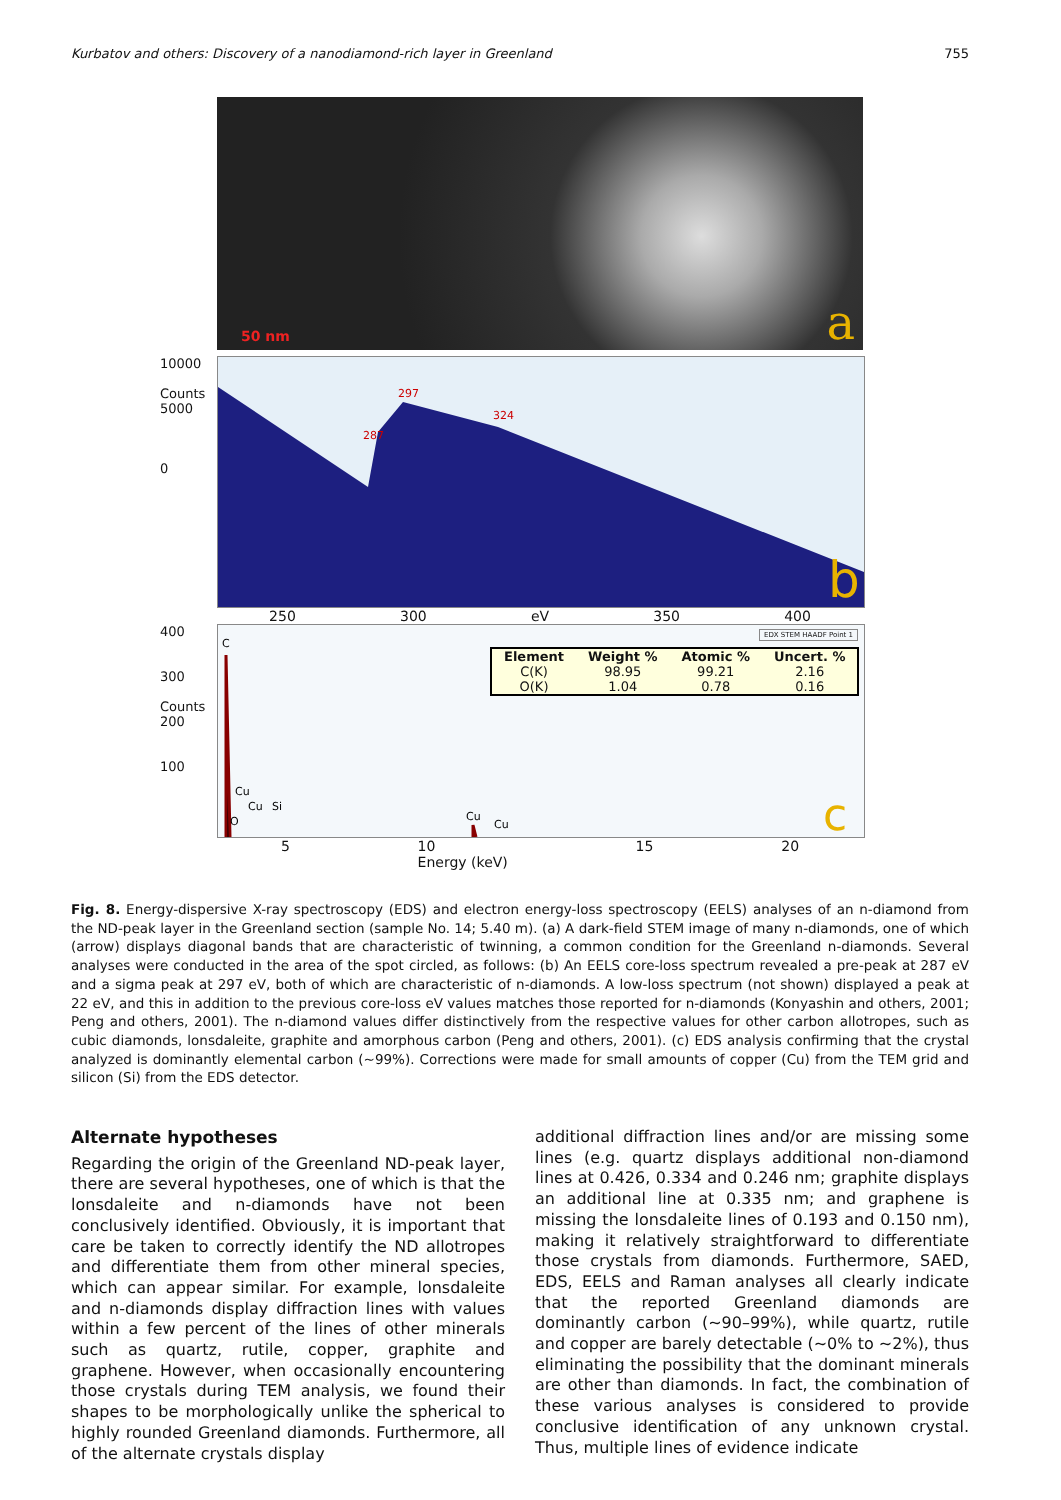Kurbatov and others: Discovery of a nanodiamond-rich layer in Greenland 755
50 nm a
10000
Counts 5000
0
287
297
324
b
250 300 eV 350 400
400
300
Counts 200
100
C
Cu
Cu
Si
O
Cu
Cu
c
| Element | Weight % | Atomic % | Uncert. % |
| --- | --- | --- | --- |
| C(K) | 98.95 | 99.21 | 2.16 |
| O(K) | 1.04 | 0.78 | 0.16 |
EDX STEM HAADF Point 1
5 10
Energy (keV) 15 20
Fig. 8. Energy-dispersive X-ray spectroscopy (EDS) and electron energy-loss spectroscopy (EELS) analyses of an n-diamond from the ND-peak layer in the Greenland section (sample No. 14; 5.40 m). (a) A dark-field STEM image of many n-diamonds, one of which (arrow) displays diagonal bands that are characteristic of twinning, a common condition for the Greenland n-diamonds. Several analyses were conducted in the area of the spot circled, as follows: (b) An EELS core-loss spectrum revealed a pre-peak at 287 eV and a sigma peak at 297 eV, both of which are characteristic of n-diamonds. A low-loss spectrum (not shown) displayed a peak at 22 eV, and this in addition to the previous core-loss eV values matches those reported for n-diamonds (Konyashin and others, 2001; Peng and others, 2001). The n-diamond values differ distinctively from the respective values for other carbon allotropes, such as cubic diamonds, lonsdaleite, graphite and amorphous carbon (Peng and others, 2001). (c) EDS analysis confirming that the crystal analyzed is dominantly elemental carbon (~99%). Corrections were made for small amounts of copper (Cu) from the TEM grid and silicon (Si) from the EDS detector.
Alternate hypotheses
Regarding the origin of the Greenland ND-peak layer, there are several hypotheses, one of which is that the lonsdaleite and n-diamonds have not been conclusively identified. Obviously, it is important that care be taken to correctly identify the ND allotropes and differentiate them from other mineral species, which can appear similar. For example, lonsdaleite and n-diamonds display diffraction lines with values within a few percent of the lines of other minerals such as quartz, rutile, copper, graphite and graphene. However, when occasionally encountering those crystals during TEM analysis, we found their shapes to be morphologically unlike the spherical to highly rounded Greenland diamonds. Furthermore, all of the alternate crystals display
additional diffraction lines and/or are missing some lines (e.g. quartz displays additional non-diamond lines at 0.426, 0.334 and 0.246 nm; graphite displays an additional line at 0.335 nm; and graphene is missing the lonsdaleite lines of 0.193 and 0.150 nm), making it relatively straightforward to differentiate those crystals from diamonds. Furthermore, SAED, EDS, EELS and Raman analyses all clearly indicate that the reported Greenland diamonds are dominantly carbon (~90–99%), while quartz, rutile and copper are barely detectable (~0% to ~2%), thus eliminating the possibility that the dominant minerals are other than diamonds. In fact, the combination of these various analyses is considered to provide conclusive identification of any unknown crystal. Thus, multiple lines of evidence indicate